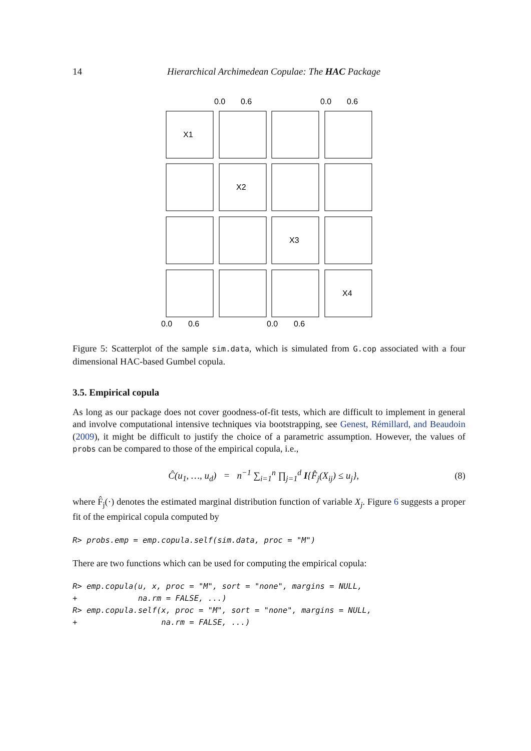14 Hierarchical Archimedean Copulae: The HAC Package
X1
X2
X3
X4
0.0
0.6
0.0
0.6
0.0
0.6
0.0
0.6
Figure 5: Scatterplot of the sample sim.data, which is simulated from G.cop associated with a four dimensional HAC-based Gumbel copula.
3.5. Empirical copula
As long as our package does not cover goodness-of-fit tests, which are difficult to implement in general and involve computational intensive techniques via bootstrapping, see Genest, Rémillard, and Beaudoin (2009), it might be difficult to justify the choice of a parametric assumption. However, the values of probs can be compared to those of the empirical copula, i.e.,
Ĉ(u<sub>1</sub>, …, u<sub>d</sub>) = n<sup>−1</sup> ∑<sub>i=1</sub><sup>n</sup> ∏<sub>j=1</sub><sup>d</sup> I{F̂<sub>j</sub>(X<sub>ij</sub>) ≤ u<sub>j</sub>}, (8)
where F̂<sub>j</sub>(·) denotes the estimated marginal distribution function of variable X<sub>j</sub>. Figure 6 suggests a proper fit of the empirical copula computed by
R> probs.emp = emp.copula.self(sim.data, proc = "M")
There are two functions which can be used for computing the empirical copula:
R> emp.copula(u, x, proc = "M", sort = "none", margins = NULL,
+             na.rm = FALSE, ...)
R> emp.copula.self(x, proc = "M", sort = "none", margins = NULL,
+                  na.rm = FALSE, ...)